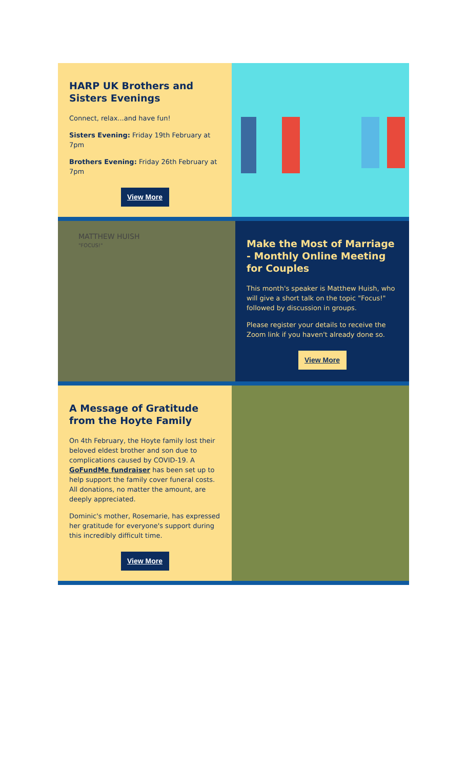HARP UK Brothers and Sisters Evenings
Connect, relax...and have fun!
Sisters Evening: Friday 19th February at 7pm
Brothers Evening: Friday 26th February at 7pm
View More
MATTHEW HUISH
"FOCUS!"
Make the Most of Marriage - Monthly Online Meeting for Couples
This month's speaker is Matthew Huish, who will give a short talk on the topic "Focus!" followed by discussion in groups.
Please register your details to receive the Zoom link if you haven't already done so.
View More
A Message of Gratitude from the Hoyte Family
On 4th February, the Hoyte family lost their beloved eldest brother and son due to complications caused by COVID-19. A GoFundMe fundraiser has been set up to help support the family cover funeral costs. All donations, no matter the amount, are deeply appreciated.
Dominic's mother, Rosemarie, has expressed her gratitude for everyone's support during this incredibly difficult time.
View More